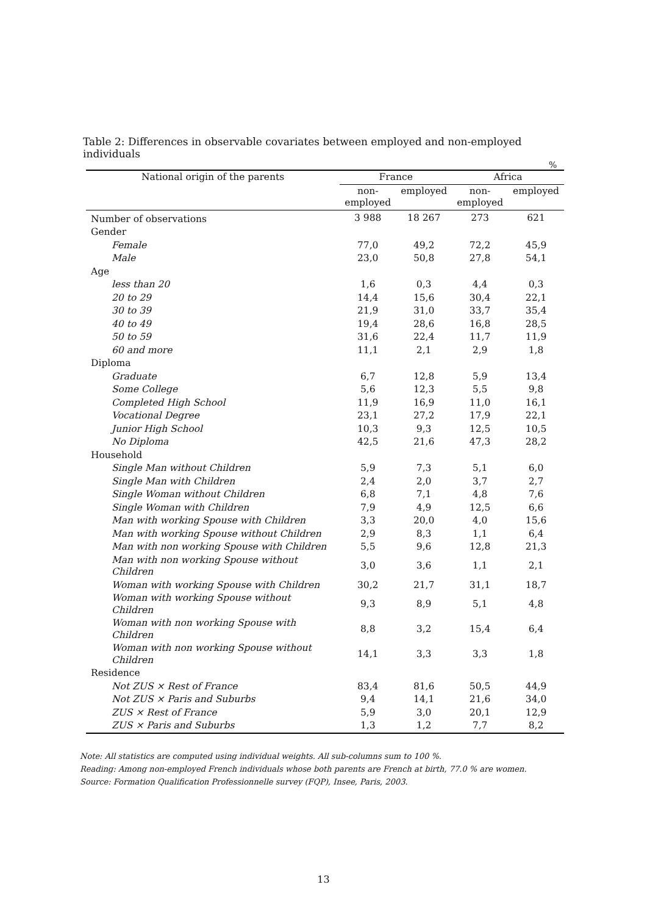Table 2: Differences in observable covariates between employed and non-employed individuals
%
| National origin of the parents | France | | Africa | |
| --- | --- | --- | --- | --- |
| | non- employed | employed | non- employed | employed |
| Number of observations | 3 988 | 18 267 | 273 | 621 |
| Gender | | | | |
| Female | 77,0 | 49,2 | 72,2 | 45,9 |
| Male | 23,0 | 50,8 | 27,8 | 54,1 |
| Age | | | | |
| less than 20 | 1,6 | 0,3 | 4,4 | 0,3 |
| 20 to 29 | 14,4 | 15,6 | 30,4 | 22,1 |
| 30 to 39 | 21,9 | 31,0 | 33,7 | 35,4 |
| 40 to 49 | 19,4 | 28,6 | 16,8 | 28,5 |
| 50 to 59 | 31,6 | 22,4 | 11,7 | 11,9 |
| 60 and more | 11,1 | 2,1 | 2,9 | 1,8 |
| Diploma | | | | |
| Graduate | 6,7 | 12,8 | 5,9 | 13,4 |
| Some College | 5,6 | 12,3 | 5,5 | 9,8 |
| Completed High School | 11,9 | 16,9 | 11,0 | 16,1 |
| Vocational Degree | 23,1 | 27,2 | 17,9 | 22,1 |
| Junior High School | 10,3 | 9,3 | 12,5 | 10,5 |
| No Diploma | 42,5 | 21,6 | 47,3 | 28,2 |
| Household | | | | |
| Single Man without Children | 5,9 | 7,3 | 5,1 | 6,0 |
| Single Man with Children | 2,4 | 2,0 | 3,7 | 2,7 |
| Single Woman without Children | 6,8 | 7,1 | 4,8 | 7,6 |
| Single Woman with Children | 7,9 | 4,9 | 12,5 | 6,6 |
| Man with working Spouse with Children | 3,3 | 20,0 | 4,0 | 15,6 |
| Man with working Spouse without Children | 2,9 | 8,3 | 1,1 | 6,4 |
| Man with non working Spouse with Children | 5,5 | 9,6 | 12,8 | 21,3 |
| Man with non working Spouse without Children | 3,0 | 3,6 | 1,1 | 2,1 |
| Woman with working Spouse with Children | 30,2 | 21,7 | 31,1 | 18,7 |
| Woman with working Spouse without Children | 9,3 | 8,9 | 5,1 | 4,8 |
| Woman with non working Spouse with Children | 8,8 | 3,2 | 15,4 | 6,4 |
| Woman with non working Spouse without Children | 14,1 | 3,3 | 3,3 | 1,8 |
| Residence | | | | |
| Not ZUS × Rest of France | 83,4 | 81,6 | 50,5 | 44,9 |
| Not ZUS × Paris and Suburbs | 9,4 | 14,1 | 21,6 | 34,0 |
| ZUS × Rest of France | 5,9 | 3,0 | 20,1 | 12,9 |
| ZUS × Paris and Suburbs | 1,3 | 1,2 | 7,7 | 8,2 |
Note: All statistics are computed using individual weights. All sub-columns sum to 100 %.
Reading: Among non-employed French individuals whose both parents are French at birth, 77.0 % are women.
Source: Formation Qualification Professionnelle survey (FQP), Insee, Paris, 2003.
13